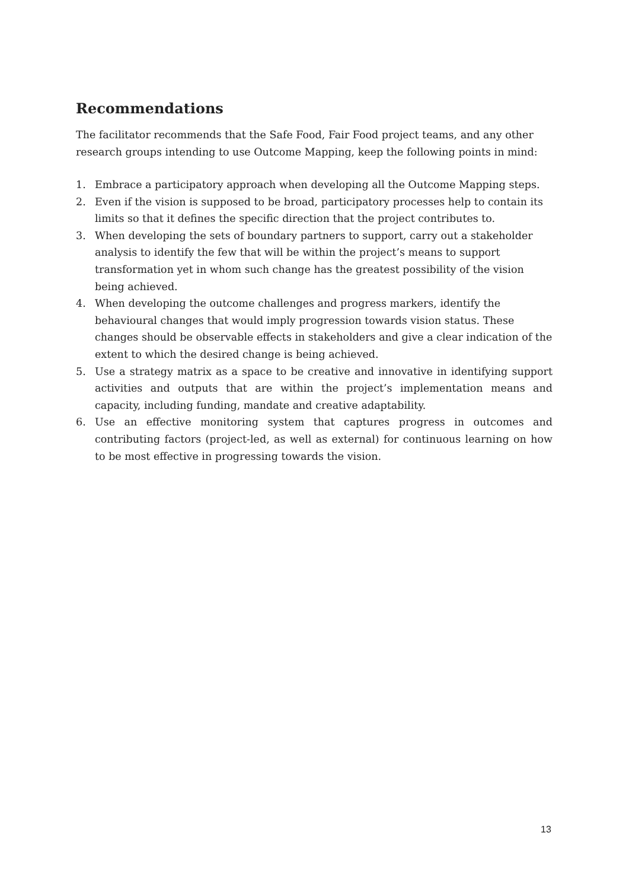Recommendations
The facilitator recommends that the Safe Food, Fair Food project teams, and any other research groups intending to use Outcome Mapping, keep the following points in mind:
1. Embrace a participatory approach when developing all the Outcome Mapping steps.
2. Even if the vision is supposed to be broad, participatory processes help to contain its limits so that it defines the specific direction that the project contributes to.
3. When developing the sets of boundary partners to support, carry out a stakeholder analysis to identify the few that will be within the project’s means to support transformation yet in whom such change has the greatest possibility of the vision being achieved.
4. When developing the outcome challenges and progress markers, identify the behavioural changes that would imply progression towards vision status. These changes should be observable effects in stakeholders and give a clear indication of the extent to which the desired change is being achieved.
5. Use a strategy matrix as a space to be creative and innovative in identifying support activities and outputs that are within the project’s implementation means and capacity, including funding, mandate and creative adaptability.
6. Use an effective monitoring system that captures progress in outcomes and contributing factors (project-led, as well as external) for continuous learning on how to be most effective in progressing towards the vision.
13